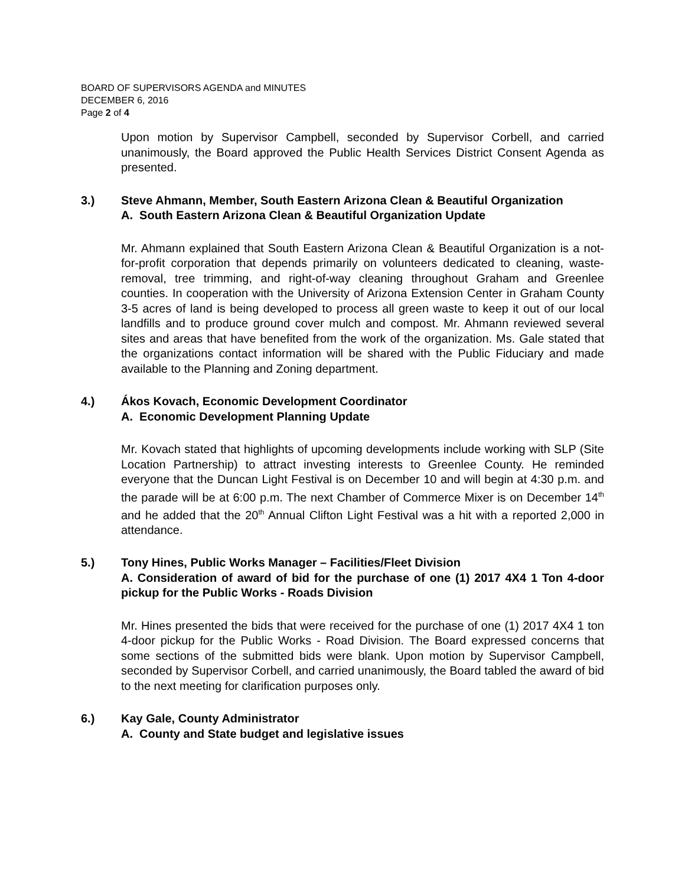BOARD OF SUPERVISORS AGENDA and MINUTES
DECEMBER 6, 2016
Page 2 of 4
Upon motion by Supervisor Campbell, seconded by Supervisor Corbell, and carried unanimously, the Board approved the Public Health Services District Consent Agenda as presented.
3.) Steve Ahmann, Member, South Eastern Arizona Clean & Beautiful Organization
A. South Eastern Arizona Clean & Beautiful Organization Update
Mr. Ahmann explained that South Eastern Arizona Clean & Beautiful Organization is a not-for-profit corporation that depends primarily on volunteers dedicated to cleaning, waste-removal, tree trimming, and right-of-way cleaning throughout Graham and Greenlee counties. In cooperation with the University of Arizona Extension Center in Graham County 3-5 acres of land is being developed to process all green waste to keep it out of our local landfills and to produce ground cover mulch and compost. Mr. Ahmann reviewed several sites and areas that have benefited from the work of the organization. Ms. Gale stated that the organizations contact information will be shared with the Public Fiduciary and made available to the Planning and Zoning department.
4.) Ákos Kovach, Economic Development Coordinator
A. Economic Development Planning Update
Mr. Kovach stated that highlights of upcoming developments include working with SLP (Site Location Partnership) to attract investing interests to Greenlee County. He reminded everyone that the Duncan Light Festival is on December 10 and will begin at 4:30 p.m. and the parade will be at 6:00 p.m. The next Chamber of Commerce Mixer is on December 14<sup>th</sup> and he added that the 20<sup>th</sup> Annual Clifton Light Festival was a hit with a reported 2,000 in attendance.
5.) Tony Hines, Public Works Manager – Facilities/Fleet Division
A. Consideration of award of bid for the purchase of one (1) 2017 4X4 1 Ton 4-door pickup for the Public Works - Roads Division
Mr. Hines presented the bids that were received for the purchase of one (1) 2017 4X4 1 ton 4-door pickup for the Public Works - Road Division. The Board expressed concerns that some sections of the submitted bids were blank. Upon motion by Supervisor Campbell, seconded by Supervisor Corbell, and carried unanimously, the Board tabled the award of bid to the next meeting for clarification purposes only.
6.) Kay Gale, County Administrator
A. County and State budget and legislative issues